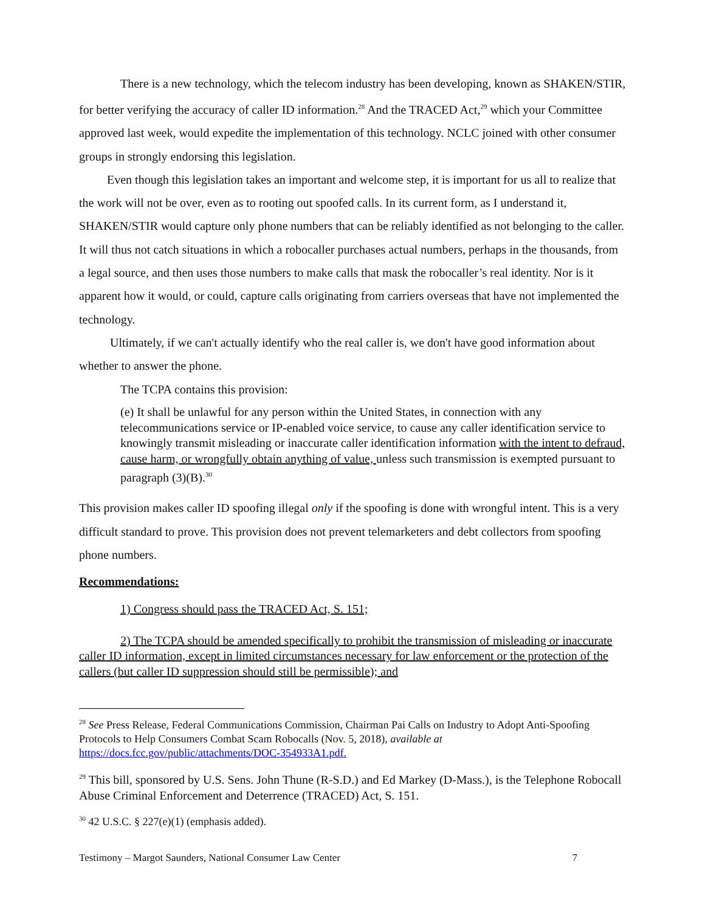There is a new technology, which the telecom industry has been developing, known as SHAKEN/STIR, for better verifying the accuracy of caller ID information.<sup>28</sup> And the TRACED Act,<sup>29</sup> which your Committee approved last week, would expedite the implementation of this technology. NCLC joined with other consumer groups in strongly endorsing this legislation.
Even though this legislation takes an important and welcome step, it is important for us all to realize that the work will not be over, even as to rooting out spoofed calls. In its current form, as I understand it, SHAKEN/STIR would capture only phone numbers that can be reliably identified as not belonging to the caller. It will thus not catch situations in which a robocaller purchases actual numbers, perhaps in the thousands, from a legal source, and then uses those numbers to make calls that mask the robocaller’s real identity. Nor is it apparent how it would, or could, capture calls originating from carriers overseas that have not implemented the technology.
Ultimately, if we can't actually identify who the real caller is, we don't have good information about whether to answer the phone.
The TCPA contains this provision:
(e) It shall be unlawful for any person within the United States, in connection with any telecommunications service or IP-enabled voice service, to cause any caller identification service to knowingly transmit misleading or inaccurate caller identification information with the intent to defraud, cause harm, or wrongfully obtain anything of value, unless such transmission is exempted pursuant to paragraph (3)(B).<sup>30</sup>
This provision makes caller ID spoofing illegal only if the spoofing is done with wrongful intent. This is a very difficult standard to prove. This provision does not prevent telemarketers and debt collectors from spoofing phone numbers.
Recommendations:
1) Congress should pass the TRACED Act, S. 151;
2) The TCPA should be amended specifically to prohibit the transmission of misleading or inaccurate caller ID information, except in limited circumstances necessary for law enforcement or the protection of the callers (but caller ID suppression should still be permissible); and
<sup>28</sup> See Press Release, Federal Communications Commission, Chairman Pai Calls on Industry to Adopt Anti-Spoofing Protocols to Help Consumers Combat Scam Robocalls (Nov. 5, 2018), available at https://docs.fcc.gov/public/attachments/DOC-354933A1.pdf.
<sup>29</sup> This bill, sponsored by U.S. Sens. John Thune (R-S.D.) and Ed Markey (D-Mass.), is the Telephone Robocall Abuse Criminal Enforcement and Deterrence (TRACED) Act, S. 151.
<sup>30</sup> 42 U.S.C. § 227(e)(1) (emphasis added).
Testimony – Margot Saunders, National Consumer Law Center 7